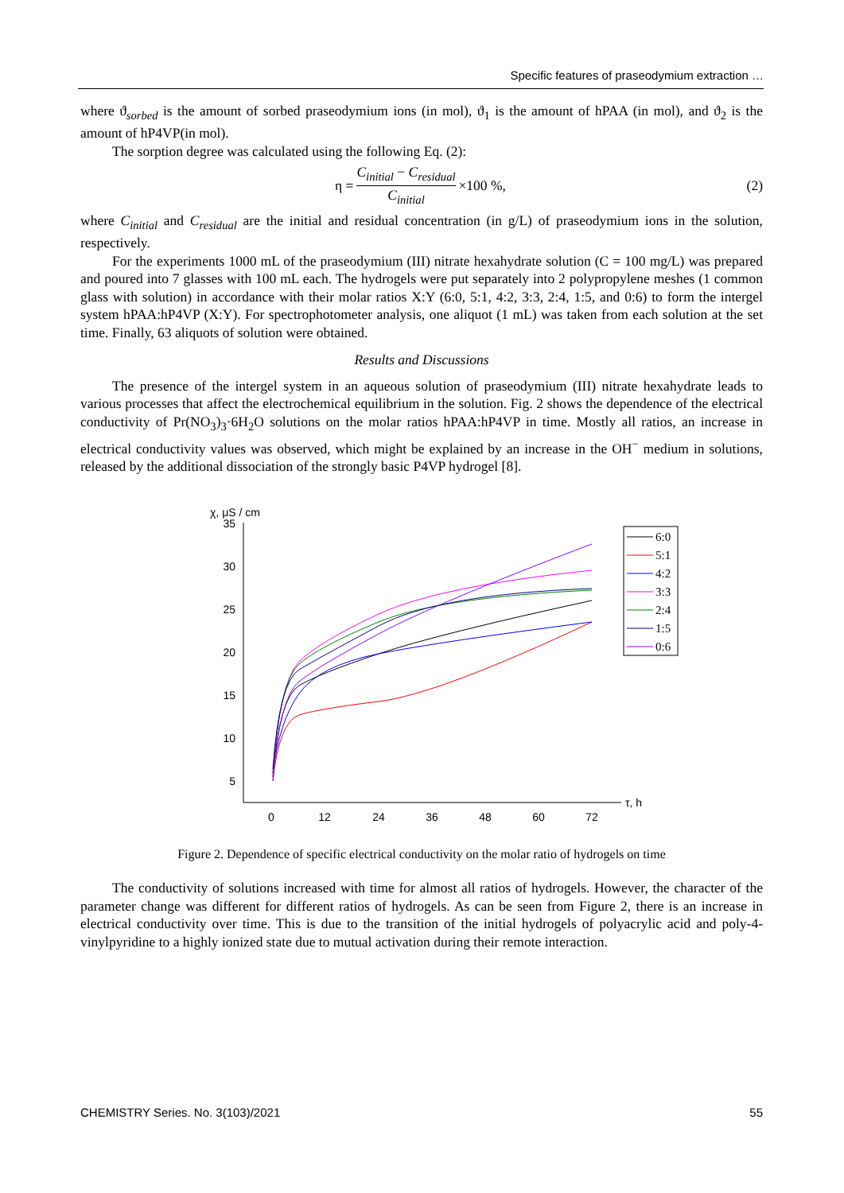Specific features of praseodymium extraction …
where ϑ<sub>sorbed</sub> is the amount of sorbed praseodymium ions (in mol), ϑ<sub>1</sub> is the amount of hPAA (in mol), and ϑ<sub>2</sub> is the amount of hP4VP(in mol).
The sorption degree was calculated using the following Eq. (2):
η = C<sub>initial</sub> − C<sub>residual</sub> C<sub>initial</sub> ×100 %,
(2)
where C<sub>initial</sub> and C<sub>residual</sub> are the initial and residual concentration (in g/L) of praseodymium ions in the solution, respectively.
For the experiments 1000 mL of the praseodymium (III) nitrate hexahydrate solution (C = 100 mg/L) was prepared and poured into 7 glasses with 100 mL each. The hydrogels were put separately into 2 polypropylene meshes (1 common glass with solution) in accordance with their molar ratios X:Y (6:0, 5:1, 4:2, 3:3, 2:4, 1:5, and 0:6) to form the intergel system hPAA:hP4VP (X:Y). For spectrophotometer analysis, one aliquot (1 mL) was taken from each solution at the set time. Finally, 63 aliquots of solution were obtained.
Results and Discussions
The presence of the intergel system in an aqueous solution of praseodymium (III) nitrate hexahydrate leads to various processes that affect the electrochemical equilibrium in the solution. Fig. 2 shows the dependence of the electrical conductivity of Pr(NO<sub>3</sub>)<sub>3</sub>·6H<sub>2</sub>O solutions on the molar ratios hPAA:hP4VP in time. Mostly all ratios, an increase in electrical conductivity values was observed, which might be explained by an increase in the OH<sup>−</sup> medium in solutions, released by the additional dissociation of the strongly basic P4VP hydrogel [8].
χ, μS / cm
35
30
25
20
15
10
5
0
12
24
36
48
60
72
τ, h
6:0
5:1
4:2
3:3
2:4
1:5
0:6
Figure 2. Dependence of specific electrical conductivity on the molar ratio of hydrogels on time
The conductivity of solutions increased with time for almost all ratios of hydrogels. However, the character of the parameter change was different for different ratios of hydrogels. As can be seen from Figure 2, there is an increase in electrical conductivity over time. This is due to the transition of the initial hydrogels of polyacrylic acid and poly-4-vinylpyridine to a highly ionized state due to mutual activation during their remote interaction.
CHEMISTRY Series. No. 3(103)/2021 55